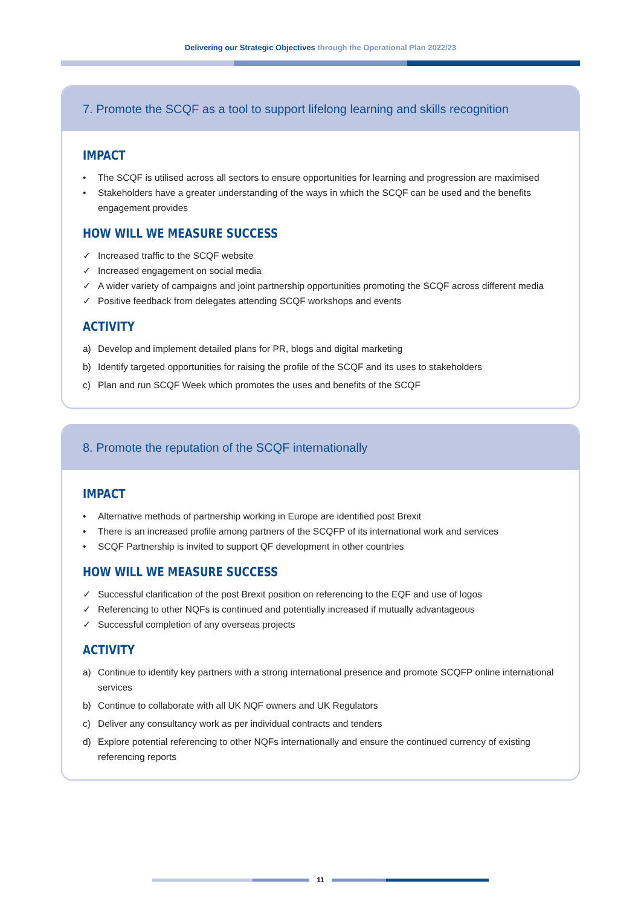Delivering our Strategic Objectives through the Operational Plan 2022/23
7. Promote the SCQF as a tool to support lifelong learning and skills recognition
IMPACT
• The SCQF is utilised across all sectors to ensure opportunities for learning and progression are maximised
• Stakeholders have a greater understanding of the ways in which the SCQF can be used and the benefits engagement provides
HOW WILL WE MEASURE SUCCESS
✓ Increased traffic to the SCQF website
✓ Increased engagement on social media
✓ A wider variety of campaigns and joint partnership opportunities promoting the SCQF across different media
✓ Positive feedback from delegates attending SCQF workshops and events
ACTIVITY
a) Develop and implement detailed plans for PR, blogs and digital marketing
b) Identify targeted opportunities for raising the profile of the SCQF and its uses to stakeholders
c) Plan and run SCQF Week which promotes the uses and benefits of the SCQF
8. Promote the reputation of the SCQF internationally
IMPACT
• Alternative methods of partnership working in Europe are identified post Brexit
• There is an increased profile among partners of the SCQFP of its international work and services
• SCQF Partnership is invited to support QF development in other countries
HOW WILL WE MEASURE SUCCESS
✓ Successful clarification of the post Brexit position on referencing to the EQF and use of logos
✓ Referencing to other NQFs is continued and potentially increased if mutually advantageous
✓ Successful completion of any overseas projects
ACTIVITY
a) Continue to identify key partners with a strong international presence and promote SCQFP online international services
b) Continue to collaborate with all UK NQF owners and UK Regulators
c) Deliver any consultancy work as per individual contracts and tenders
d) Explore potential referencing to other NQFs internationally and ensure the continued currency of existing referencing reports
11